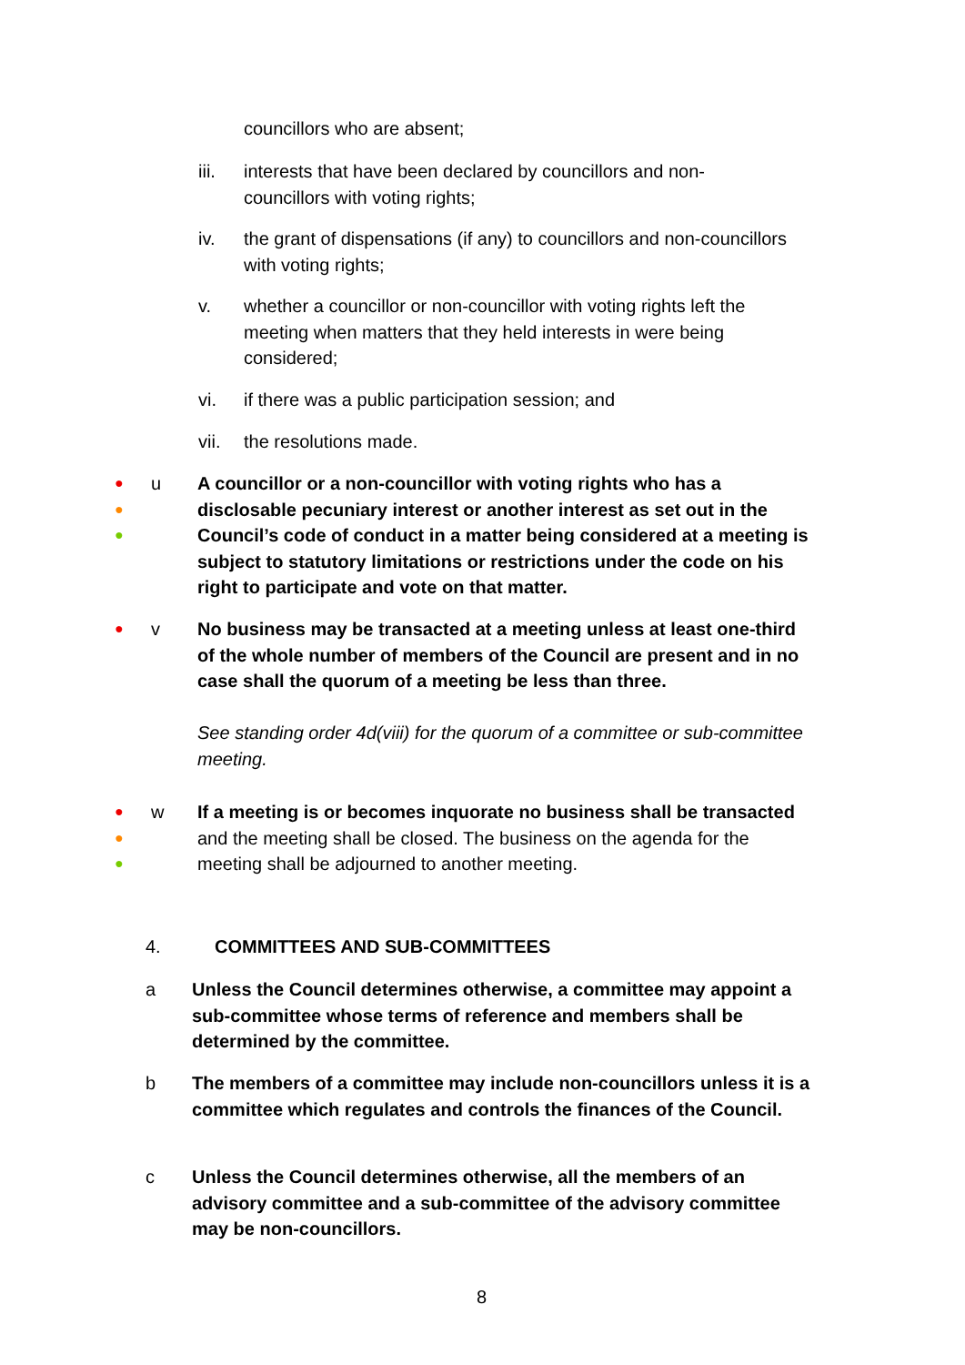councillors who are absent;
iii. interests that have been declared by councillors and non-councillors with voting rights;
iv. the grant of dispensations (if any) to councillors and non-councillors with voting rights;
v. whether a councillor or non-councillor with voting rights left the meeting when matters that they held interests in were being considered;
vi. if there was a public participation session; and
vii. the resolutions made.
●
●
●
u A councillor or a non-councillor with voting rights who has a disclosable pecuniary interest or another interest as set out in the Council’s code of conduct in a matter being considered at a meeting is subject to statutory limitations or restrictions under the code on his right to participate and vote on that matter.
●
v No business may be transacted at a meeting unless at least one-third of the whole number of members of the Council are present and in no case shall the quorum of a meeting be less than three.
See standing order 4d(viii) for the quorum of a committee or sub-committee meeting.
●
●
●
w If a meeting is or becomes inquorate no business shall be transacted and the meeting shall be closed. The business on the agenda for the meeting shall be adjourned to another meeting.
4. COMMITTEES AND SUB-COMMITTEES
a Unless the Council determines otherwise, a committee may appoint a sub-committee whose terms of reference and members shall be determined by the committee.
b The members of a committee may include non-councillors unless it is a committee which regulates and controls the finances of the Council.
c Unless the Council determines otherwise, all the members of an advisory committee and a sub-committee of the advisory committee may be non-councillors.
8